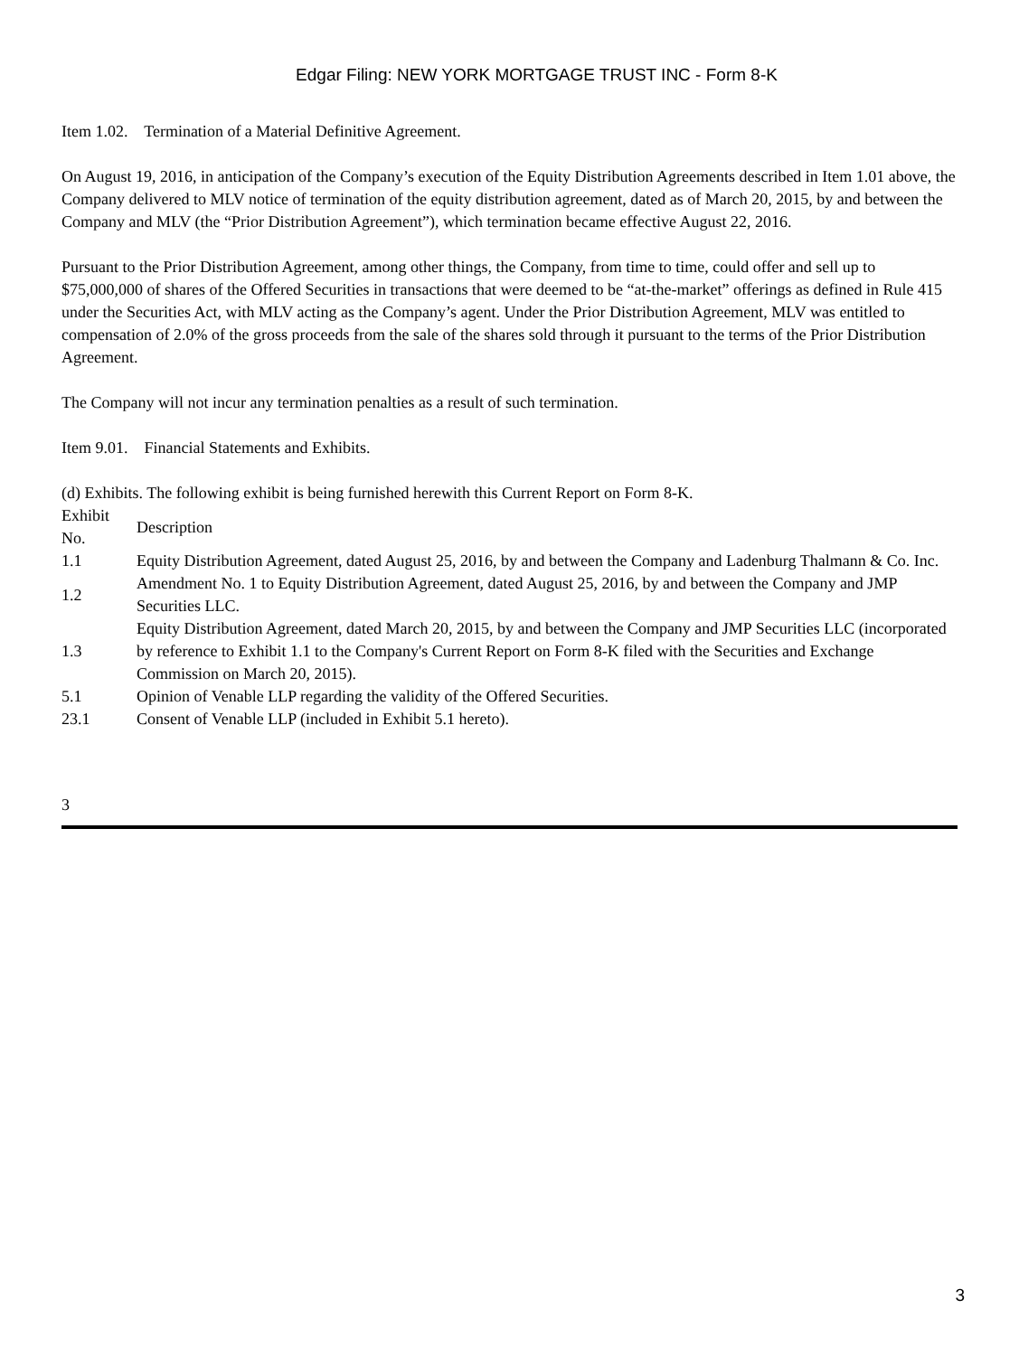Edgar Filing: NEW YORK MORTGAGE TRUST INC - Form 8-K
Item 1.02. Termination of a Material Definitive Agreement.
On August 19, 2016, in anticipation of the Company’s execution of the Equity Distribution Agreements described in Item 1.01 above, the Company delivered to MLV notice of termination of the equity distribution agreement, dated as of March 20, 2015, by and between the Company and MLV (the “Prior Distribution Agreement”), which termination became effective August 22, 2016.
Pursuant to the Prior Distribution Agreement, among other things, the Company, from time to time, could offer and sell up to $75,000,000 of shares of the Offered Securities in transactions that were deemed to be “at-the-market” offerings as defined in Rule 415 under the Securities Act, with MLV acting as the Company’s agent. Under the Prior Distribution Agreement, MLV was entitled to compensation of 2.0% of the gross proceeds from the sale of the shares sold through it pursuant to the terms of the Prior Distribution Agreement.
The Company will not incur any termination penalties as a result of such termination.
Item 9.01. Financial Statements and Exhibits.
(d) Exhibits. The following exhibit is being furnished herewith this Current Report on Form 8-K.
| Exhibit No. | Description |
| --- | --- |
| 1.1 | Equity Distribution Agreement, dated August 25, 2016, by and between the Company and Ladenburg Thalmann & Co. Inc. |
| 1.2 | Amendment No. 1 to Equity Distribution Agreement, dated August 25, 2016, by and between the Company and JMP Securities LLC. |
| 1.3 | Equity Distribution Agreement, dated March 20, 2015, by and between the Company and JMP Securities LLC (incorporated by reference to Exhibit 1.1 to the Company's Current Report on Form 8-K filed with the Securities and Exchange Commission on March 20, 2015). |
| 5.1 | Opinion of Venable LLP regarding the validity of the Offered Securities. |
| 23.1 | Consent of Venable LLP (included in Exhibit 5.1 hereto). |
3
3